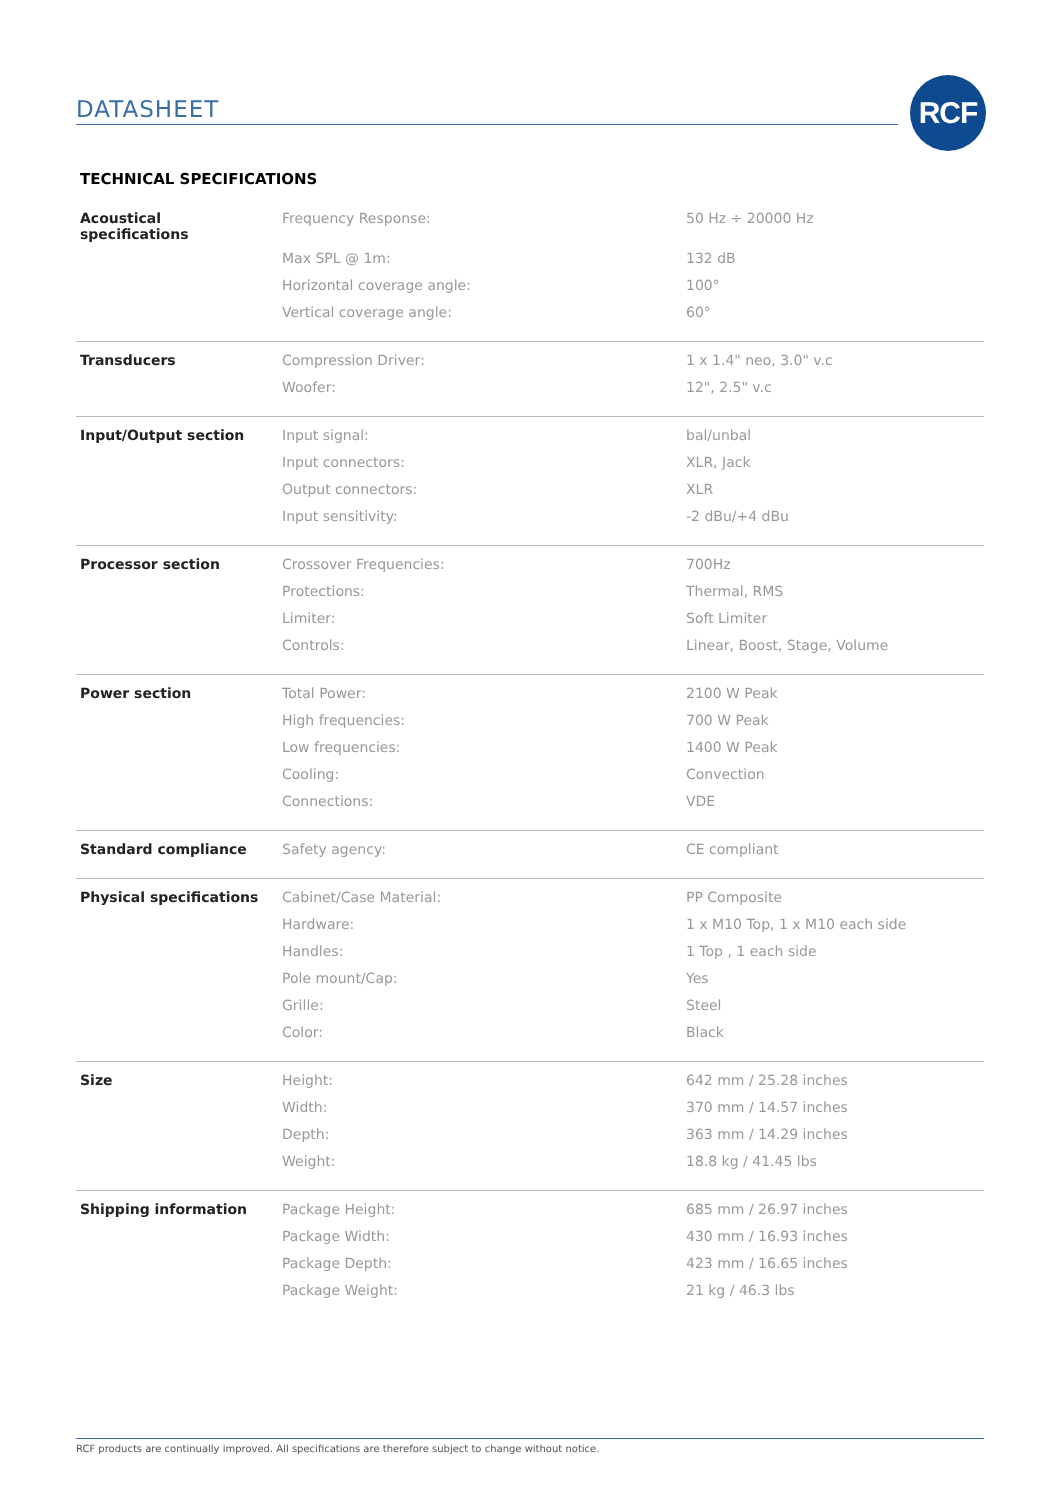DATASHEET RCF
TECHNICAL SPECIFICATIONS
| Acoustical specifications | Frequency Response: | 50 Hz ÷ 20000 Hz |
| | Max SPL @ 1m: | 132 dB |
| | Horizontal coverage angle: | 100° |
| | Vertical coverage angle: | 60° |
| Transducers | Compression Driver: | 1 x 1.4" neo, 3.0" v.c |
| | Woofer: | 12", 2.5" v.c |
| Input/Output section | Input signal: | bal/unbal |
| | Input connectors: | XLR, Jack |
| | Output connectors: | XLR |
| | Input sensitivity: | -2 dBu/+4 dBu |
| Processor section | Crossover Frequencies: | 700Hz |
| | Protections: | Thermal, RMS |
| | Limiter: | Soft Limiter |
| | Controls: | Linear, Boost, Stage, Volume |
| Power section | Total Power: | 2100 W Peak |
| | High frequencies: | 700 W Peak |
| | Low frequencies: | 1400 W Peak |
| | Cooling: | Convection |
| | Connections: | VDE |
| Standard compliance | Safety agency: | CE compliant |
| Physical specifications | Cabinet/Case Material: | PP Composite |
| | Hardware: | 1 x M10 Top, 1 x M10 each side |
| | Handles: | 1 Top , 1 each side |
| | Pole mount/Cap: | Yes |
| | Grille: | Steel |
| | Color: | Black |
| Size | Height: | 642 mm / 25.28 inches |
| | Width: | 370 mm / 14.57 inches |
| | Depth: | 363 mm / 14.29 inches |
| | Weight: | 18.8 kg / 41.45 lbs |
| Shipping information | Package Height: | 685 mm / 26.97 inches |
| | Package Width: | 430 mm / 16.93 inches |
| | Package Depth: | 423 mm / 16.65 inches |
| | Package Weight: | 21 kg / 46.3 lbs |
RCF products are continually improved. All specifications are therefore subject to change without notice.